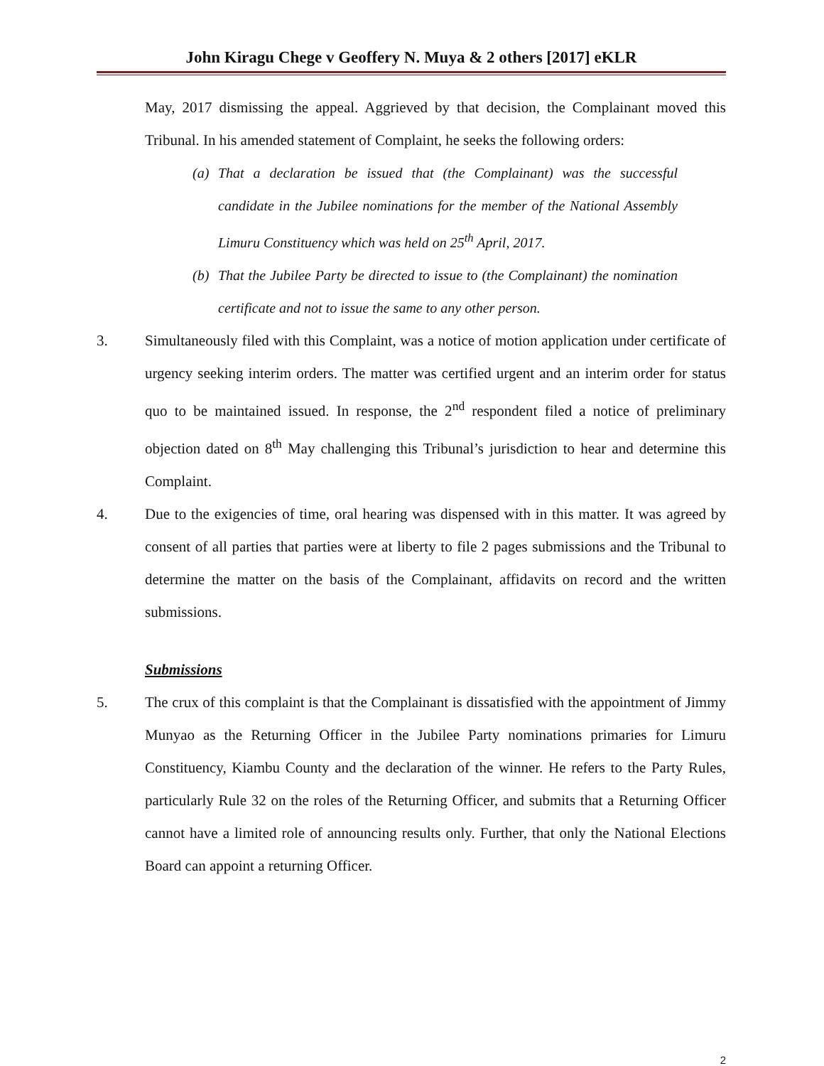John Kiragu Chege v Geoffery N. Muya & 2 others [2017] eKLR
May, 2017 dismissing the appeal. Aggrieved by that decision, the Complainant moved this Tribunal. In his amended statement of Complaint, he seeks the following orders:
(a) That a declaration be issued that (the Complainant) was the successful candidate in the Jubilee nominations for the member of the National Assembly Limuru Constituency which was held on 25<sup>th</sup> April, 2017.
(b) That the Jubilee Party be directed to issue to (the Complainant) the nomination certificate and not to issue the same to any other person.
3. Simultaneously filed with this Complaint, was a notice of motion application under certificate of urgency seeking interim orders. The matter was certified urgent and an interim order for status quo to be maintained issued. In response, the 2<sup>nd</sup> respondent filed a notice of preliminary objection dated on 8<sup>th</sup> May challenging this Tribunal’s jurisdiction to hear and determine this Complaint.
4. Due to the exigencies of time, oral hearing was dispensed with in this matter. It was agreed by consent of all parties that parties were at liberty to file 2 pages submissions and the Tribunal to determine the matter on the basis of the Complainant, affidavits on record and the written submissions.
Submissions
5. The crux of this complaint is that the Complainant is dissatisfied with the appointment of Jimmy Munyao as the Returning Officer in the Jubilee Party nominations primaries for Limuru Constituency, Kiambu County and the declaration of the winner. He refers to the Party Rules, particularly Rule 32 on the roles of the Returning Officer, and submits that a Returning Officer cannot have a limited role of announcing results only. Further, that only the National Elections Board can appoint a returning Officer.
2